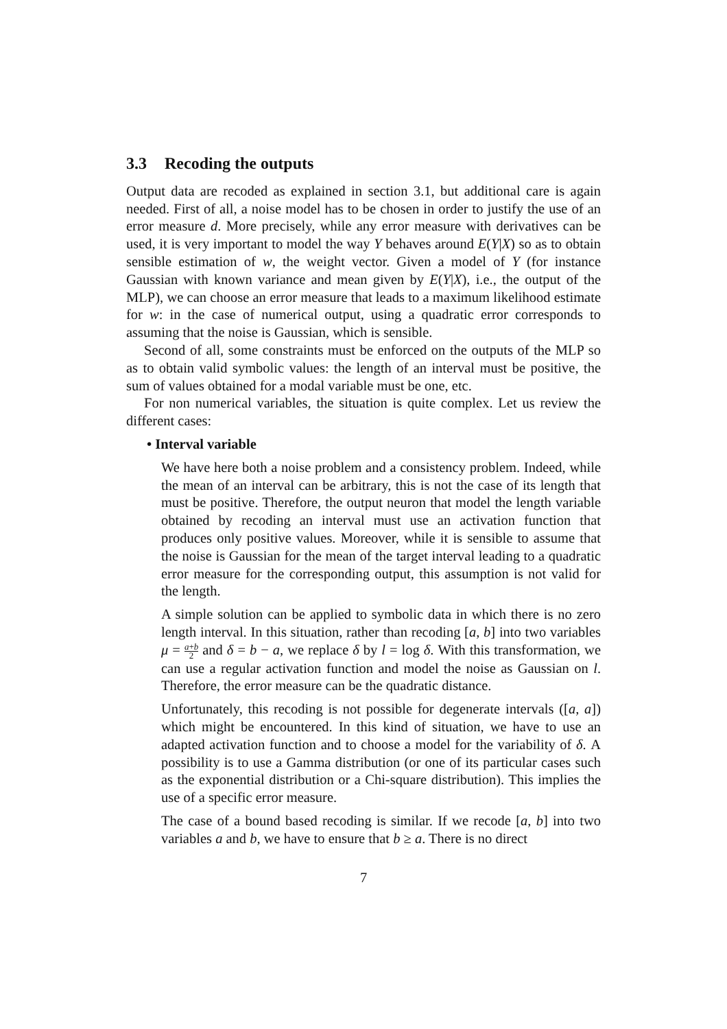3.3 Recoding the outputs
Output data are recoded as explained in section 3.1, but additional care is again needed. First of all, a noise model has to be chosen in order to justify the use of an error measure d. More precisely, while any error measure with derivatives can be used, it is very important to model the way Y behaves around E(Y|X) so as to obtain sensible estimation of w, the weight vector. Given a model of Y (for instance Gaussian with known variance and mean given by E(Y|X), i.e., the output of the MLP), we can choose an error measure that leads to a maximum likelihood estimate for w: in the case of numerical output, using a quadratic error corresponds to assuming that the noise is Gaussian, which is sensible.
Second of all, some constraints must be enforced on the outputs of the MLP so as to obtain valid symbolic values: the length of an interval must be positive, the sum of values obtained for a modal variable must be one, etc.
For non numerical variables, the situation is quite complex. Let us review the different cases:
• Interval variable
We have here both a noise problem and a consistency problem. Indeed, while the mean of an interval can be arbitrary, this is not the case of its length that must be positive. Therefore, the output neuron that model the length variable obtained by recoding an interval must use an activation function that produces only positive values. Moreover, while it is sensible to assume that the noise is Gaussian for the mean of the target interval leading to a quadratic error measure for the corresponding output, this assumption is not valid for the length.
A simple solution can be applied to symbolic data in which there is no zero length interval. In this situation, rather than recoding [a, b] into two variables μ = a+b 2 and δ = b − a, we replace δ by l = log δ. With this transformation, we can use a regular activation function and model the noise as Gaussian on l. Therefore, the error measure can be the quadratic distance.
Unfortunately, this recoding is not possible for degenerate intervals ([a, a]) which might be encountered. In this kind of situation, we have to use an adapted activation function and to choose a model for the variability of δ. A possibility is to use a Gamma distribution (or one of its particular cases such as the exponential distribution or a Chi-square distribution). This implies the use of a specific error measure.
The case of a bound based recoding is similar. If we recode [a, b] into two variables a and b, we have to ensure that b ≥ a. There is no direct
7